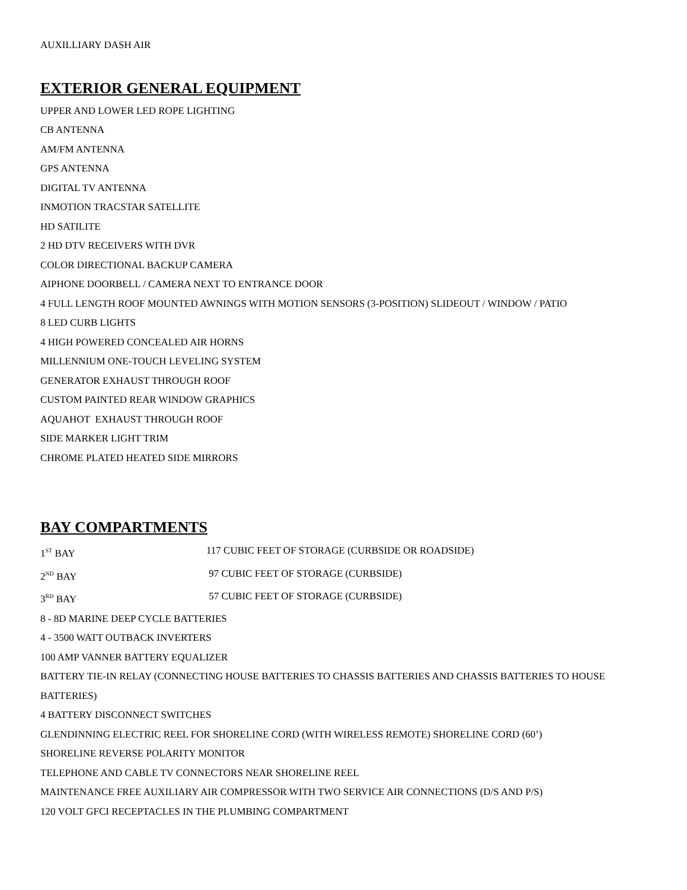AUXILLIARY DASH AIR
EXTERIOR GENERAL EQUIPMENT
UPPER AND LOWER LED ROPE LIGHTING
CB ANTENNA
AM/FM ANTENNA
GPS ANTENNA
DIGITAL TV ANTENNA
INMOTION TRACSTAR SATELLITE
HD SATILITE
2 HD DTV RECEIVERS WITH DVR
COLOR DIRECTIONAL BACKUP CAMERA
AIPHONE DOORBELL / CAMERA NEXT TO ENTRANCE DOOR
4 FULL LENGTH ROOF MOUNTED AWNINGS WITH MOTION SENSORS (3-POSITION) SLIDEOUT / WINDOW / PATIO
8 LED CURB LIGHTS
4 HIGH POWERED CONCEALED AIR HORNS
MILLENNIUM ONE-TOUCH LEVELING SYSTEM
GENERATOR EXHAUST THROUGH ROOF
CUSTOM PAINTED REAR WINDOW GRAPHICS
AQUAHOT EXHAUST THROUGH ROOF
SIDE MARKER LIGHT TRIM
CHROME PLATED HEATED SIDE MIRRORS
BAY COMPARTMENTS
1<sup>ST</sup> BAY 117 CUBIC FEET OF STORAGE (CURBSIDE OR ROADSIDE)
2<sup>ND</sup> BAY 97 CUBIC FEET OF STORAGE (CURBSIDE)
3<sup>RD</sup> BAY 57 CUBIC FEET OF STORAGE (CURBSIDE)
8 - 8D MARINE DEEP CYCLE BATTERIES
4 - 3500 WATT OUTBACK INVERTERS
100 AMP VANNER BATTERY EQUALIZER
BATTERY TIE-IN RELAY (CONNECTING HOUSE BATTERIES TO CHASSIS BATTERIES AND CHASSIS BATTERIES TO HOUSE BATTERIES)
4 BATTERY DISCONNECT SWITCHES
GLENDINNING ELECTRIC REEL FOR SHORELINE CORD (WITH WIRELESS REMOTE) SHORELINE CORD (60’)
SHORELINE REVERSE POLARITY MONITOR
TELEPHONE AND CABLE TV CONNECTORS NEAR SHORELINE REEL
MAINTENANCE FREE AUXILIARY AIR COMPRESSOR WITH TWO SERVICE AIR CONNECTIONS (D/S AND P/S)
120 VOLT GFCI RECEPTACLES IN THE PLUMBING COMPARTMENT